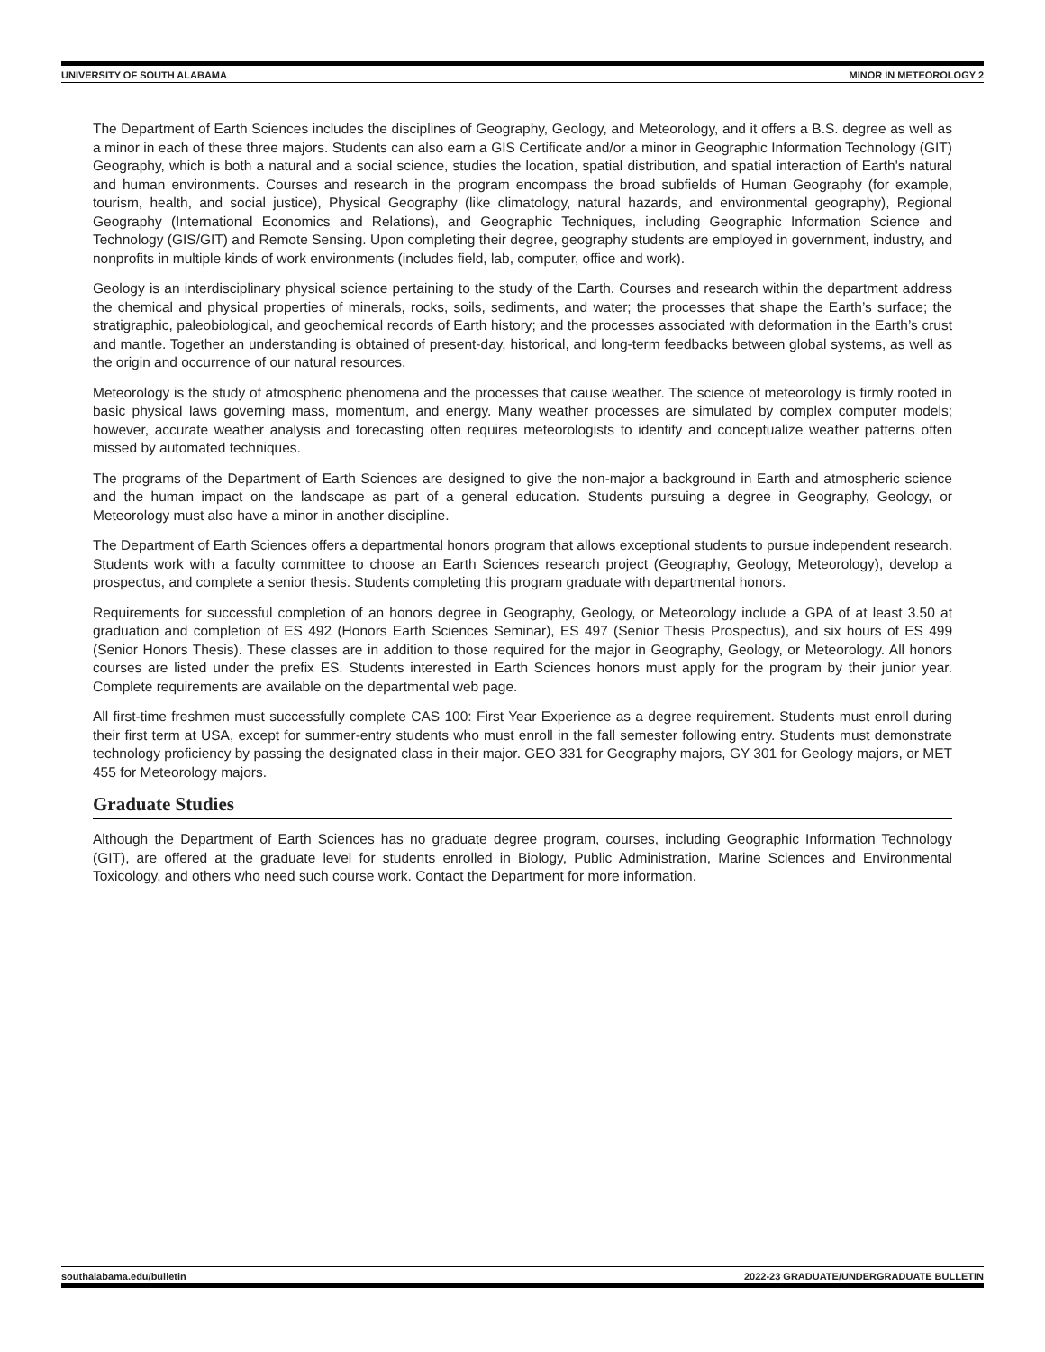UNIVERSITY OF SOUTH ALABAMA MINOR IN METEOROLOGY 2
The Department of Earth Sciences includes the disciplines of Geography, Geology, and Meteorology, and it offers a B.S. degree as well as a minor in each of these three majors. Students can also earn a GIS Certificate and/or a minor in Geographic Information Technology (GIT) Geography, which is both a natural and a social science, studies the location, spatial distribution, and spatial interaction of Earth's natural and human environments. Courses and research in the program encompass the broad subfields of Human Geography (for example, tourism, health, and social justice), Physical Geography (like climatology, natural hazards, and environmental geography), Regional Geography (International Economics and Relations), and Geographic Techniques, including Geographic Information Science and Technology (GIS/GIT) and Remote Sensing. Upon completing their degree, geography students are employed in government, industry, and nonprofits in multiple kinds of work environments (includes field, lab, computer, office and work).
Geology is an interdisciplinary physical science pertaining to the study of the Earth. Courses and research within the department address the chemical and physical properties of minerals, rocks, soils, sediments, and water; the processes that shape the Earth’s surface; the stratigraphic, paleobiological, and geochemical records of Earth history; and the processes associated with deformation in the Earth’s crust and mantle. Together an understanding is obtained of present-day, historical, and long-term feedbacks between global systems, as well as the origin and occurrence of our natural resources.
Meteorology is the study of atmospheric phenomena and the processes that cause weather. The science of meteorology is firmly rooted in basic physical laws governing mass, momentum, and energy. Many weather processes are simulated by complex computer models; however, accurate weather analysis and forecasting often requires meteorologists to identify and conceptualize weather patterns often missed by automated techniques.
The programs of the Department of Earth Sciences are designed to give the non-major a background in Earth and atmospheric science and the human impact on the landscape as part of a general education. Students pursuing a degree in Geography, Geology, or Meteorology must also have a minor in another discipline.
The Department of Earth Sciences offers a departmental honors program that allows exceptional students to pursue independent research. Students work with a faculty committee to choose an Earth Sciences research project (Geography, Geology, Meteorology), develop a prospectus, and complete a senior thesis. Students completing this program graduate with departmental honors.
Requirements for successful completion of an honors degree in Geography, Geology, or Meteorology include a GPA of at least 3.50 at graduation and completion of ES 492 (Honors Earth Sciences Seminar), ES 497 (Senior Thesis Prospectus), and six hours of ES 499 (Senior Honors Thesis). These classes are in addition to those required for the major in Geography, Geology, or Meteorology. All honors courses are listed under the prefix ES. Students interested in Earth Sciences honors must apply for the program by their junior year. Complete requirements are available on the departmental web page.
All first-time freshmen must successfully complete CAS 100: First Year Experience as a degree requirement. Students must enroll during their first term at USA, except for summer-entry students who must enroll in the fall semester following entry. Students must demonstrate technology proficiency by passing the designated class in their major. GEO 331 for Geography majors, GY 301 for Geology majors, or MET 455 for Meteorology majors.
Graduate Studies
Although the Department of Earth Sciences has no graduate degree program, courses, including Geographic Information Technology (GIT), are offered at the graduate level for students enrolled in Biology, Public Administration, Marine Sciences and Environmental Toxicology, and others who need such course work. Contact the Department for more information.
southalabama.edu/bulletin 2022-23 GRADUATE/UNDERGRADUATE BULLETIN